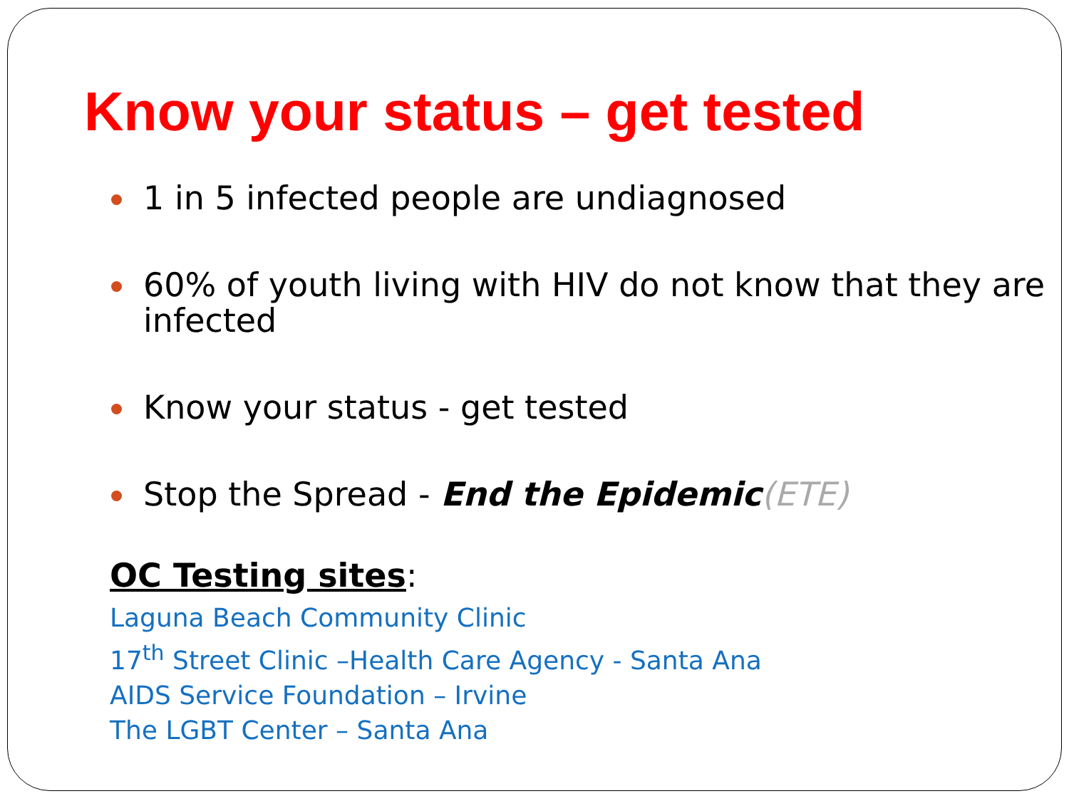Know your status – get tested
1 in 5 infected people are undiagnosed
60% of youth living with HIV do not know that they are infected
Know your status - get tested
Stop the Spread - End the Epidemic(ETE)
OC Testing sites:
Laguna Beach Community Clinic
17<sup>th</sup> Street Clinic –Health Care Agency - Santa Ana
AIDS Service Foundation – Irvine
The LGBT Center – Santa Ana